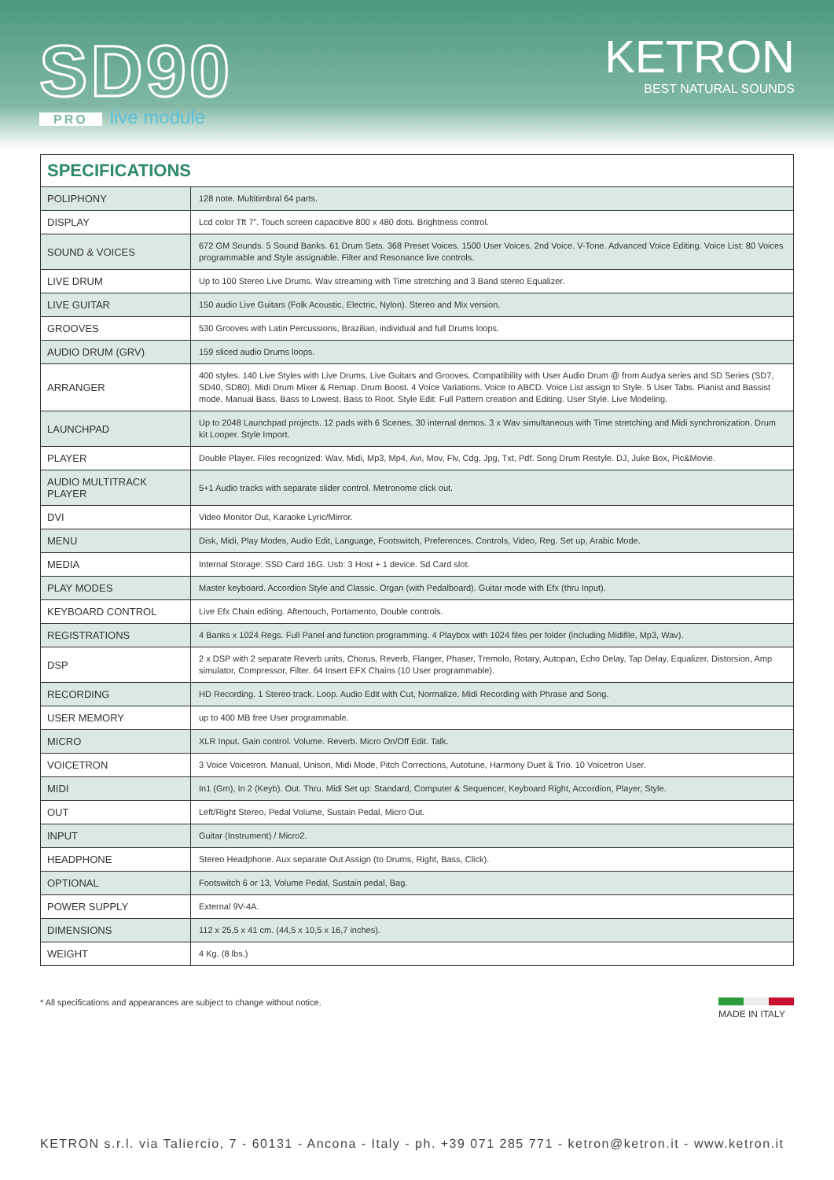SD90
PRO live module
KETRON
BEST NATURAL SOUNDS
SPECIFICATIONS
| POLIPHONY | 128 note. Multitimbral 64 parts. |
| DISPLAY | Lcd color Tft 7”. Touch screen capacitive 800 x 480 dots. Brightness control. |
| SOUND & VOICES | 672 GM Sounds. 5 Sound Banks. 61 Drum Sets. 368 Preset Voices. 1500 User Voices. 2nd Voice. V-Tone. Advanced Voice Editing. Voice List: 80 Voices programmable and Style assignable. Filter and Resonance live controls. |
| LIVE DRUM | Up to 100 Stereo Live Drums. Wav streaming with Time stretching and 3 Band stereo Equalizer. |
| LIVE GUITAR | 150 audio Live Guitars (Folk Acoustic, Electric, Nylon). Stereo and Mix version. |
| GROOVES | 530 Grooves with Latin Percussions, Brazilian, individual and full Drums loops. |
| AUDIO DRUM (GRV) | 159 sliced audio Drums loops. |
| ARRANGER | 400 styles. 140 Live Styles with Live Drums, Live Guitars and Grooves. Compatibility with User Audio Drum @ from Audya series and SD Series (SD7, SD40, SD80). Midi Drum Mixer & Remap. Drum Boost. 4 Voice Variations. Voice to ABCD. Voice List assign to Style. 5 User Tabs. Pianist and Bassist mode. Manual Bass. Bass to Lowest. Bass to Root. Style Edit: Full Pattern creation and Editing. User Style. Live Modeling. |
| LAUNCHPAD | Up to 2048 Launchpad projects. 12 pads with 6 Scenes. 30 internal demos. 3 x Wav simultaneous with Time stretching and Midi synchronization. Drum kit Looper. Style Import. |
| PLAYER | Double Player. Files recognized: Wav, Midi, Mp3, Mp4, Avi, Mov, Flv, Cdg, Jpg, Txt, Pdf. Song Drum Restyle. DJ, Juke Box, Pic&Movie. |
| AUDIO MULTITRACK PLAYER | 5+1 Audio tracks with separate slider control. Metronome click out. |
| DVI | Video Monitor Out, Karaoke Lyric/Mirror. |
| MENU | Disk, Midi, Play Modes, Audio Edit, Language, Footswitch, Preferences, Controls, Video, Reg. Set up, Arabic Mode. |
| MEDIA | Internal Storage: SSD Card 16G. Usb: 3 Host + 1 device. Sd Card slot. |
| PLAY MODES | Master keyboard. Accordion Style and Classic. Organ (with Pedalboard). Guitar mode with Efx (thru Input). |
| KEYBOARD CONTROL | Live Efx Chain editing. Aftertouch, Portamento, Double controls. |
| REGISTRATIONS | 4 Banks x 1024 Regs. Full Panel and function programming. 4 Playbox with 1024 files per folder (including Midifile, Mp3, Wav). |
| DSP | 2 x DSP with 2 separate Reverb units, Chorus, Reverb, Flanger, Phaser, Tremolo, Rotary, Autopan, Echo Delay, Tap Delay, Equalizer, Distorsion, Amp simulator, Compressor, Filter. 64 Insert EFX Chains (10 User programmable). |
| RECORDING | HD Recording. 1 Stereo track. Loop. Audio Edit with Cut, Normalize. Midi Recording with Phrase and Song. |
| USER MEMORY | up to 400 MB free User programmable. |
| MICRO | XLR Input. Gain control. Volume. Reverb. Micro On/Off Edit. Talk. |
| VOICETRON | 3 Voice Voicetron. Manual, Unison, Midi Mode, Pitch Corrections, Autotune, Harmony Duet & Trio. 10 Voicetron User. |
| MIDI | In1 (Gm), In 2 (Keyb). Out. Thru. Midi Set up: Standard, Computer & Sequencer, Keyboard Right, Accordion, Player, Style. |
| OUT | Left/Right Stereo, Pedal Volume, Sustain Pedal, Micro Out. |
| INPUT | Guitar (Instrument) / Micro2. |
| HEADPHONE | Stereo Headphone. Aux separate Out Assign (to Drums, Right, Bass, Click). |
| OPTIONAL | Footswitch 6 or 13, Volume Pedal, Sustain pedal, Bag. |
| POWER SUPPLY | External 9V-4A. |
| DIMENSIONS | 112 x 25,5 x 41 cm. (44,5 x 10,5 x 16,7 inches). |
| WEIGHT | 4 Kg. (8 lbs.) |
* All specifications and appearances are subject to change without notice.
MADE IN ITALY
KETRON s.r.l. via Taliercio, 7 - 60131 - Ancona - Italy - ph. +39 071 285 771 - ketron@ketron.it - www.ketron.it